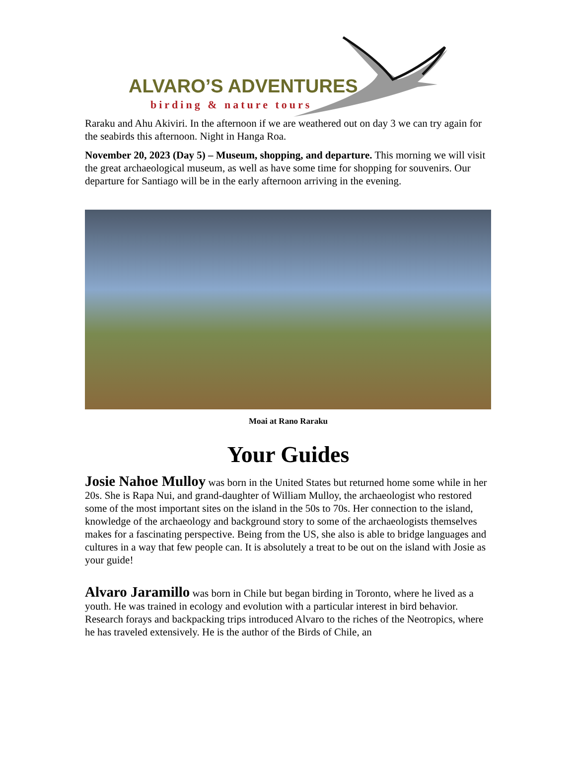ALVARO’S ADVENTURES
birding & nature tours
Raraku and Ahu Akiviri. In the afternoon if we are weathered out on day 3 we can try again for the seabirds this afternoon. Night in Hanga Roa.
November 20, 2023 (Day 5) – Museum, shopping, and departure. This morning we will visit the great archaeological museum, as well as have some time for shopping for souvenirs. Our departure for Santiago will be in the early afternoon arriving in the evening.
Moai at Rano Raraku
Your Guides
Josie Nahoe Mulloy was born in the United States but returned home some while in her 20s. She is Rapa Nui, and grand-daughter of William Mulloy, the archaeologist who restored some of the most important sites on the island in the 50s to 70s. Her connection to the island, knowledge of the archaeology and background story to some of the archaeologists themselves makes for a fascinating perspective. Being from the US, she also is able to bridge languages and cultures in a way that few people can. It is absolutely a treat to be out on the island with Josie as your guide!
Alvaro Jaramillo was born in Chile but began birding in Toronto, where he lived as a youth. He was trained in ecology and evolution with a particular interest in bird behavior. Research forays and backpacking trips introduced Alvaro to the riches of the Neotropics, where he has traveled extensively. He is the author of the Birds of Chile, an